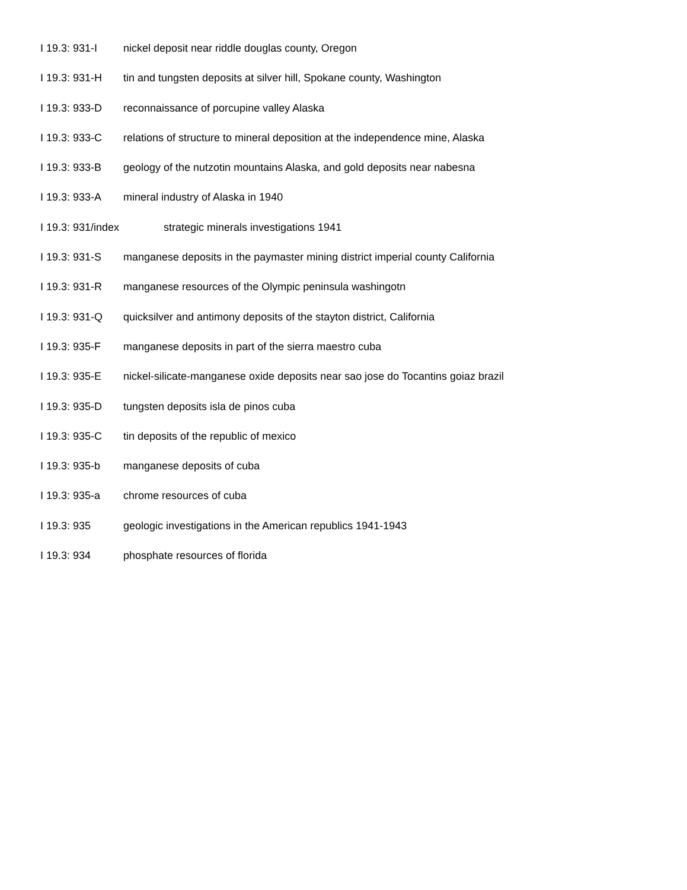I 19.3: 931-I nickel deposit near riddle douglas county, Oregon
I 19.3: 931-H tin and tungsten deposits at silver hill, Spokane county, Washington
I 19.3: 933-D reconnaissance of porcupine valley Alaska
I 19.3: 933-C relations of structure to mineral deposition at the independence mine, Alaska
I 19.3: 933-B geology of the nutzotin mountains Alaska, and gold deposits near nabesna
I 19.3: 933-A mineral industry of Alaska in 1940
I 19.3: 931/index strategic minerals investigations 1941
I 19.3: 931-S manganese deposits in the paymaster mining district imperial county California
I 19.3: 931-R manganese resources of the Olympic peninsula washingotn
I 19.3: 931-Q quicksilver and antimony deposits of the stayton district, California
I 19.3: 935-F manganese deposits in part of the sierra maestro cuba
I 19.3: 935-E nickel-silicate-manganese oxide deposits near sao jose do Tocantins goiaz brazil
I 19.3: 935-D tungsten deposits isla de pinos cuba
I 19.3: 935-C tin deposits of the republic of mexico
I 19.3: 935-b manganese deposits of cuba
I 19.3: 935-a chrome resources of cuba
I 19.3: 935 geologic investigations in the American republics 1941-1943
I 19.3: 934 phosphate resources of florida